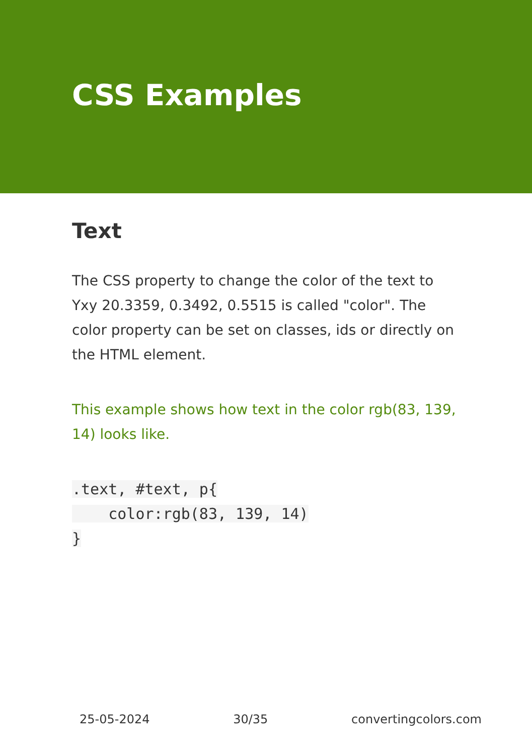CSS Examples
Text
The CSS property to change the color of the text to Yxy 20.3359, 0.3492, 0.5515 is called "color". The color property can be set on classes, ids or directly on the HTML element.
This example shows how text in the color rgb(83, 139, 14) looks like.
.text, #text, p{
    color:rgb(83, 139, 14)
}
25-05-2024 30/35 convertingcolors.com